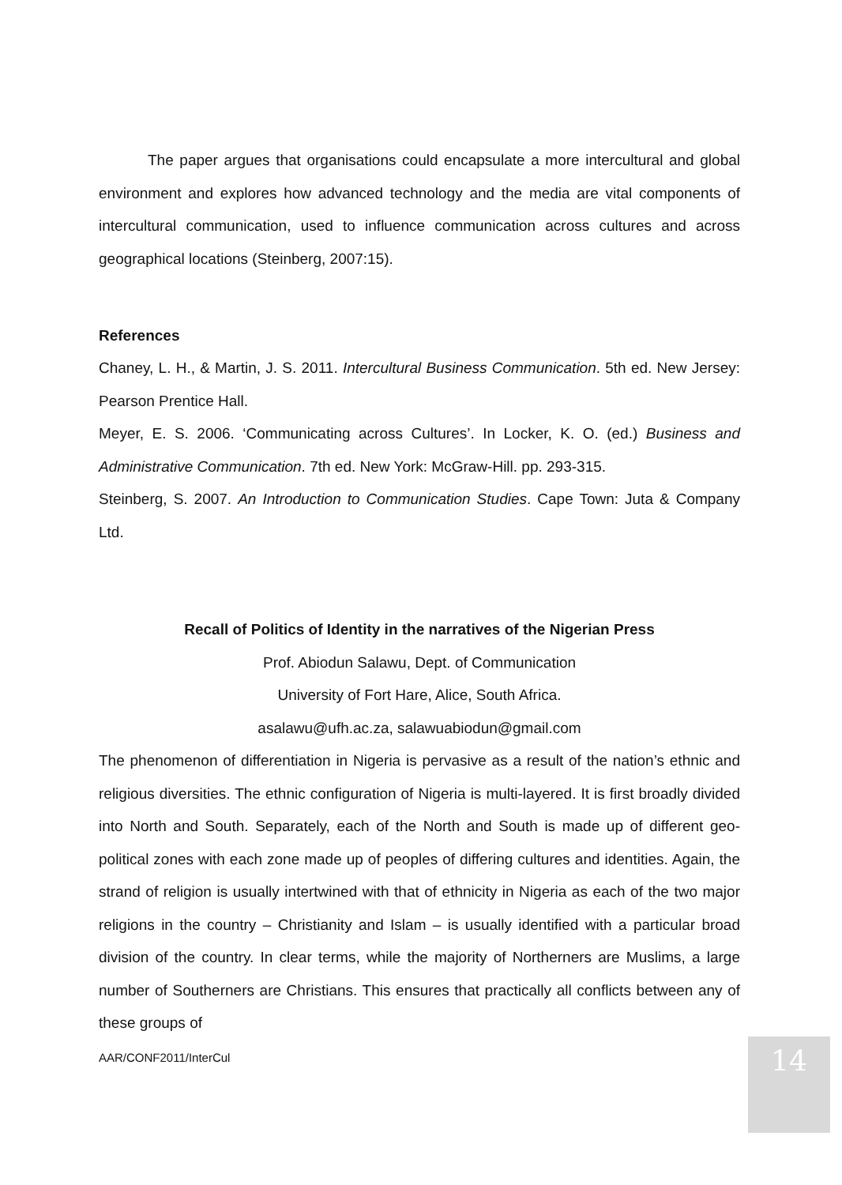The paper argues that organisations could encapsulate a more intercultural and global environment and explores how advanced technology and the media are vital components of intercultural communication, used to influence communication across cultures and across geographical locations (Steinberg, 2007:15).
References
Chaney, L. H., & Martin, J. S. 2011. Intercultural Business Communication. 5th ed. New Jersey: Pearson Prentice Hall.
Meyer, E. S. 2006. ‘Communicating across Cultures’. In Locker, K. O. (ed.) Business and Administrative Communication. 7th ed. New York: McGraw-Hill. pp. 293-315.
Steinberg, S. 2007. An Introduction to Communication Studies. Cape Town: Juta & Company Ltd.
Recall of Politics of Identity in the narratives of the Nigerian Press
Prof. Abiodun Salawu, Dept. of Communication
University of Fort Hare, Alice, South Africa.
asalawu@ufh.ac.za, salawuabiodun@gmail.com
The phenomenon of differentiation in Nigeria is pervasive as a result of the nation’s ethnic and religious diversities. The ethnic configuration of Nigeria is multi-layered. It is first broadly divided into North and South. Separately, each of the North and South is made up of different geo-political zones with each zone made up of peoples of differing cultures and identities. Again, the strand of religion is usually intertwined with that of ethnicity in Nigeria as each of the two major religions in the country – Christianity and Islam – is usually identified with a particular broad division of the country. In clear terms, while the majority of Northerners are Muslims, a large number of Southerners are Christians. This ensures that practically all conflicts between any of these groups of
AAR/CONF2011/InterCul 14